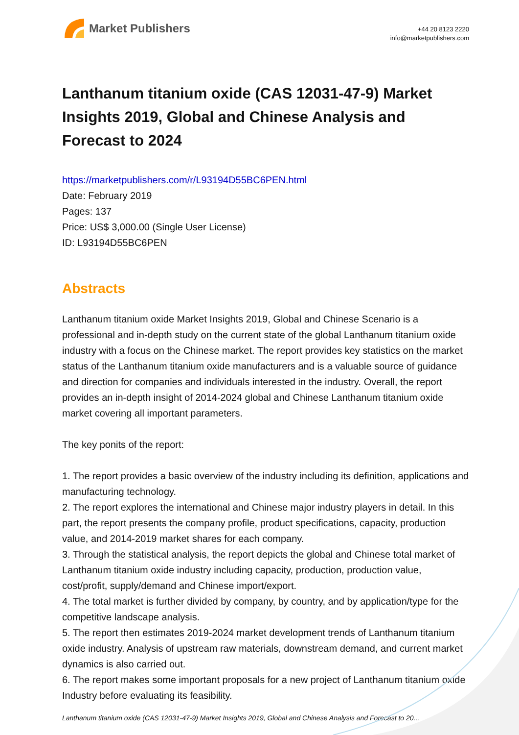Market Publishers
+44 20 8123 2220
info@marketpublishers.com
Lanthanum titanium oxide (CAS 12031-47-9) Market Insights 2019, Global and Chinese Analysis and Forecast to 2024
https://marketpublishers.com/r/L93194D55BC6PEN.html
Date: February 2019
Pages: 137
Price: US$ 3,000.00 (Single User License)
ID: L93194D55BC6PEN
Abstracts
Lanthanum titanium oxide Market Insights 2019, Global and Chinese Scenario is a professional and in-depth study on the current state of the global Lanthanum titanium oxide industry with a focus on the Chinese market. The report provides key statistics on the market status of the Lanthanum titanium oxide manufacturers and is a valuable source of guidance and direction for companies and individuals interested in the industry. Overall, the report provides an in-depth insight of 2014-2024 global and Chinese Lanthanum titanium oxide market covering all important parameters.
The key ponits of the report:
1. The report provides a basic overview of the industry including its definition, applications and manufacturing technology.
2. The report explores the international and Chinese major industry players in detail. In this part, the report presents the company profile, product specifications, capacity, production value, and 2014-2019 market shares for each company.
3. Through the statistical analysis, the report depicts the global and Chinese total market of Lanthanum titanium oxide industry including capacity, production, production value, cost/profit, supply/demand and Chinese import/export.
4. The total market is further divided by company, by country, and by application/type for the competitive landscape analysis.
5. The report then estimates 2019-2024 market development trends of Lanthanum titanium oxide industry. Analysis of upstream raw materials, downstream demand, and current market dynamics is also carried out.
6. The report makes some important proposals for a new project of Lanthanum titanium oxide Industry before evaluating its feasibility.
Lanthanum titanium oxide (CAS 12031-47-9) Market Insights 2019, Global and Chinese Analysis and Forecast to 20...